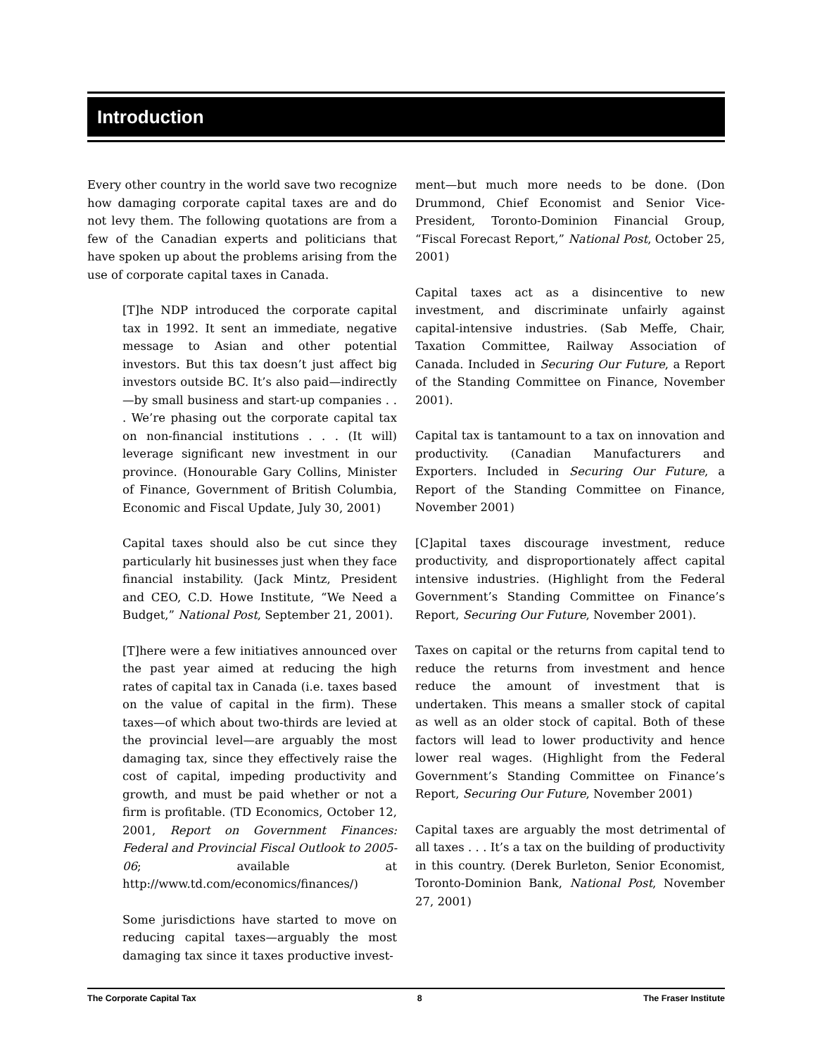Introduction
Every other country in the world save two recognize how damaging corporate capital taxes are and do not levy them. The following quotations are from a few of the Canadian experts and politicians that have spoken up about the problems arising from the use of corporate capital taxes in Canada.
[T]he NDP introduced the corporate capital tax in 1992. It sent an immediate, negative message to Asian and other potential investors. But this tax doesn’t just affect big investors outside BC. It’s also paid—indirectly—by small business and start-up companies . . . We’re phasing out the corporate capital tax on non-financial institutions . . . (It will) leverage significant new investment in our province. (Honourable Gary Collins, Minister of Finance, Government of British Columbia, Economic and Fiscal Update, July 30, 2001)
Capital taxes should also be cut since they particularly hit businesses just when they face financial instability. (Jack Mintz, President and CEO, C.D. Howe Institute, “We Need a Budget,” National Post, September 21, 2001).
[T]here were a few initiatives announced over the past year aimed at reducing the high rates of capital tax in Canada (i.e. taxes based on the value of capital in the firm). These taxes—of which about two-thirds are levied at the provincial level—are arguably the most damaging tax, since they effectively raise the cost of capital, impeding productivity and growth, and must be paid whether or not a firm is profitable. (TD Economics, October 12, 2001, Report on Government Finances: Federal and Provincial Fiscal Outlook to 2005-06; available at http://www.td.com/economics/finances/)
Some jurisdictions have started to move on reducing capital taxes—arguably the most damaging tax since it taxes productive invest-
ment—but much more needs to be done. (Don Drummond, Chief Economist and Senior Vice-President, Toronto-Dominion Financial Group, “Fiscal Forecast Report,” National Post, October 25, 2001)
Capital taxes act as a disincentive to new investment, and discriminate unfairly against capital-intensive industries. (Sab Meffe, Chair, Taxation Committee, Railway Association of Canada. Included in Securing Our Future, a Report of the Standing Committee on Finance, November 2001).
Capital tax is tantamount to a tax on innovation and productivity. (Canadian Manufacturers and Exporters. Included in Securing Our Future, a Report of the Standing Committee on Finance, November 2001)
[C]apital taxes discourage investment, reduce productivity, and disproportionately affect capital intensive industries. (Highlight from the Federal Government’s Standing Committee on Finance’s Report, Securing Our Future, November 2001).
Taxes on capital or the returns from capital tend to reduce the returns from investment and hence reduce the amount of investment that is undertaken. This means a smaller stock of capital as well as an older stock of capital. Both of these factors will lead to lower productivity and hence lower real wages. (Highlight from the Federal Government’s Standing Committee on Finance’s Report, Securing Our Future, November 2001)
Capital taxes are arguably the most detrimental of all taxes . . . It’s a tax on the building of productivity in this country. (Derek Burleton, Senior Economist, Toronto-Dominion Bank, National Post, November 27, 2001)
The Corporate Capital Tax 8 The Fraser Institute